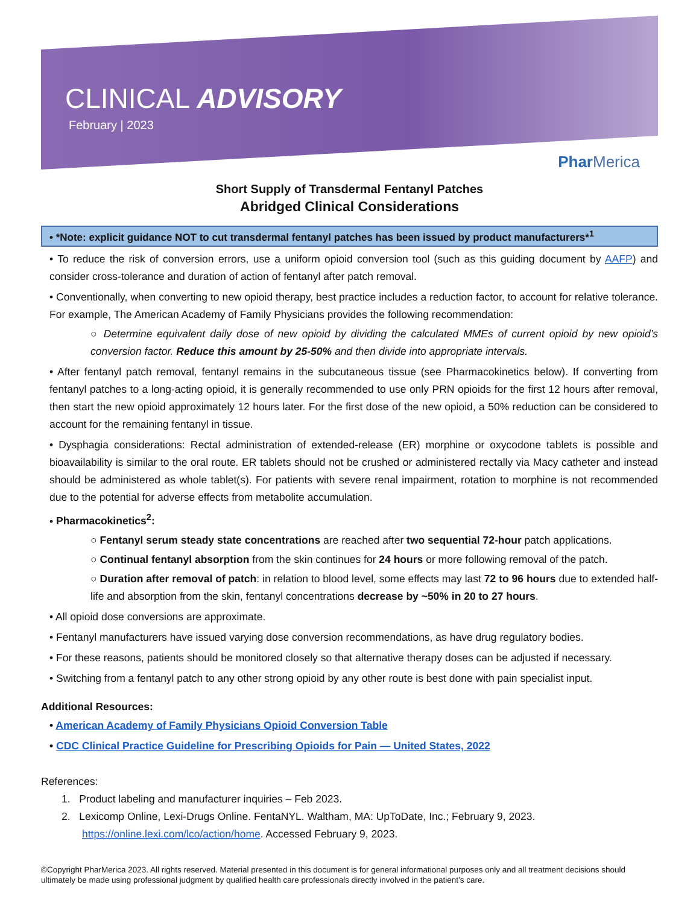CLINICAL ADVISORY
February | 2023
Phar Merica
Short Supply of Transdermal Fentanyl Patches
Abridged Clinical Considerations
• *Note: explicit guidance NOT to cut transdermal fentanyl patches has been issued by product manufacturers*<sup>1</sup>
• To reduce the risk of conversion errors, use a uniform opioid conversion tool (such as this guiding document by AAFP) and consider cross-tolerance and duration of action of fentanyl after patch removal.
• Conventionally, when converting to new opioid therapy, best practice includes a reduction factor, to account for relative tolerance. For example, The American Academy of Family Physicians provides the following recommendation:
○ Determine equivalent daily dose of new opioid by dividing the calculated MMEs of current opioid by new opioid’s conversion factor. Reduce this amount by 25-50% and then divide into appropriate intervals.
• After fentanyl patch removal, fentanyl remains in the subcutaneous tissue (see Pharmacokinetics below). If converting from fentanyl patches to a long-acting opioid, it is generally recommended to use only PRN opioids for the first 12 hours after removal, then start the new opioid approximately 12 hours later. For the first dose of the new opioid, a 50% reduction can be considered to account for the remaining fentanyl in tissue.
• Dysphagia considerations: Rectal administration of extended-release (ER) morphine or oxycodone tablets is possible and bioavailability is similar to the oral route. ER tablets should not be crushed or administered rectally via Macy catheter and instead should be administered as whole tablet(s). For patients with severe renal impairment, rotation to morphine is not recommended due to the potential for adverse effects from metabolite accumulation.
• Pharmacokinetics<sup>2</sup>:
○ Fentanyl serum steady state concentrations are reached after two sequential 72-hour patch applications.
○ Continual fentanyl absorption from the skin continues for 24 hours or more following removal of the patch.
○ Duration after removal of patch: in relation to blood level, some effects may last 72 to 96 hours due to extended half-life and absorption from the skin, fentanyl concentrations decrease by ~50% in 20 to 27 hours.
• All opioid dose conversions are approximate.
• Fentanyl manufacturers have issued varying dose conversion recommendations, as have drug regulatory bodies.
• For these reasons, patients should be monitored closely so that alternative therapy doses can be adjusted if necessary.
• Switching from a fentanyl patch to any other strong opioid by any other route is best done with pain specialist input.
Additional Resources:
• American Academy of Family Physicians Opioid Conversion Table
• CDC Clinical Practice Guideline for Prescribing Opioids for Pain — United States, 2022
References:
1. Product labeling and manufacturer inquiries – Feb 2023.
2. Lexicomp Online, Lexi-Drugs Online. FentaNYL. Waltham, MA: UpToDate, Inc.; February 9, 2023.
https://online.lexi.com/lco/action/home. Accessed February 9, 2023.
©Copyright PharMerica 2023. All rights reserved. Material presented in this document is for general informational purposes only and all treatment decisions should ultimately be made using professional judgment by qualified health care professionals directly involved in the patient’s care.